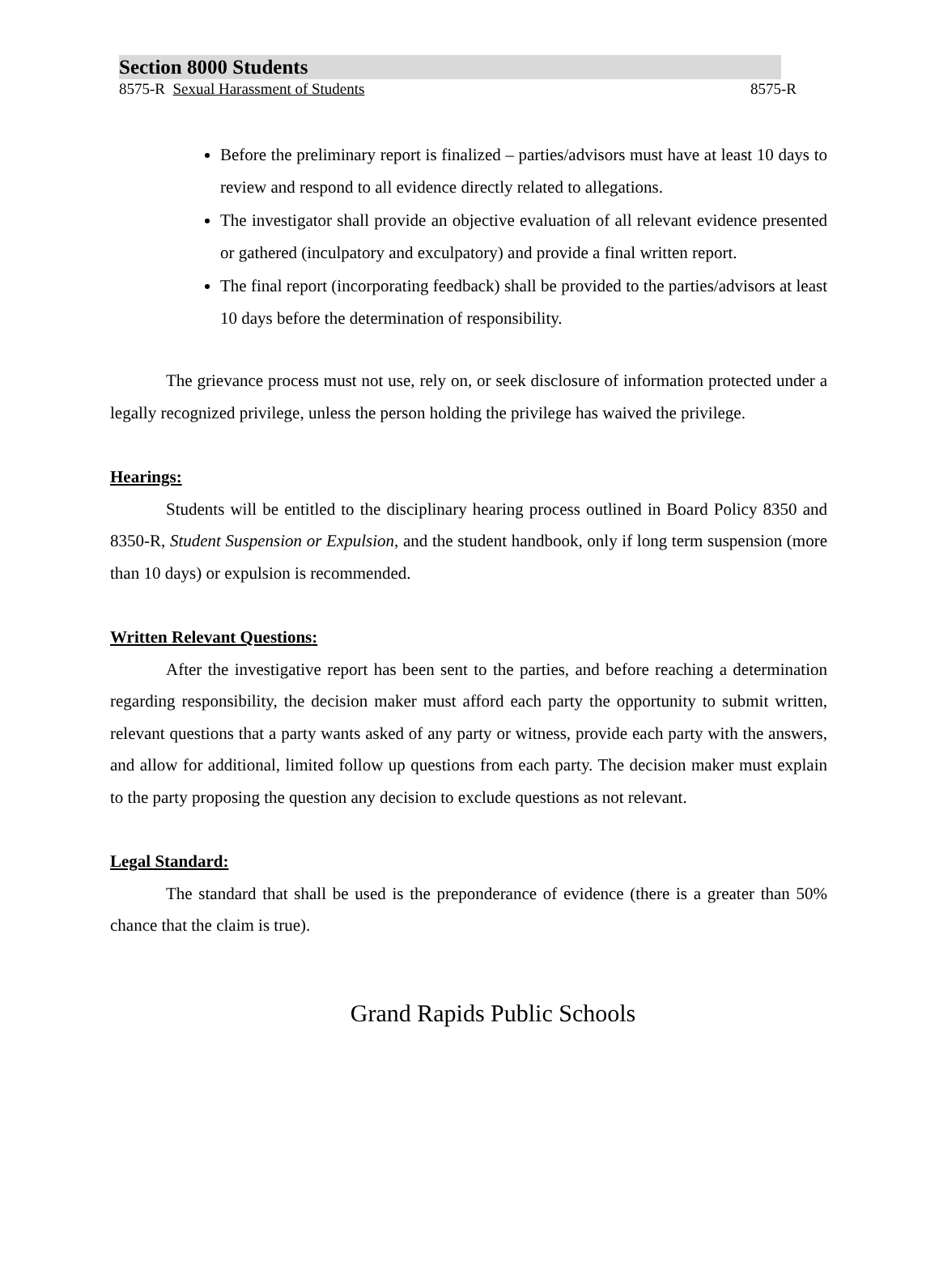Section 8000 Students
8575-R Sexual Harassment of Students 8575-R
Before the preliminary report is finalized – parties/advisors must have at least 10 days to review and respond to all evidence directly related to allegations.
The investigator shall provide an objective evaluation of all relevant evidence presented or gathered (inculpatory and exculpatory) and provide a final written report.
The final report (incorporating feedback) shall be provided to the parties/advisors at least 10 days before the determination of responsibility.
The grievance process must not use, rely on, or seek disclosure of information protected under a legally recognized privilege, unless the person holding the privilege has waived the privilege.
Hearings:
Students will be entitled to the disciplinary hearing process outlined in Board Policy 8350 and 8350-R, Student Suspension or Expulsion, and the student handbook, only if long term suspension (more than 10 days) or expulsion is recommended.
Written Relevant Questions:
After the investigative report has been sent to the parties, and before reaching a determination regarding responsibility, the decision maker must afford each party the opportunity to submit written, relevant questions that a party wants asked of any party or witness, provide each party with the answers, and allow for additional, limited follow up questions from each party. The decision maker must explain to the party proposing the question any decision to exclude questions as not relevant.
Legal Standard:
The standard that shall be used is the preponderance of evidence (there is a greater than 50% chance that the claim is true).
Grand Rapids Public Schools